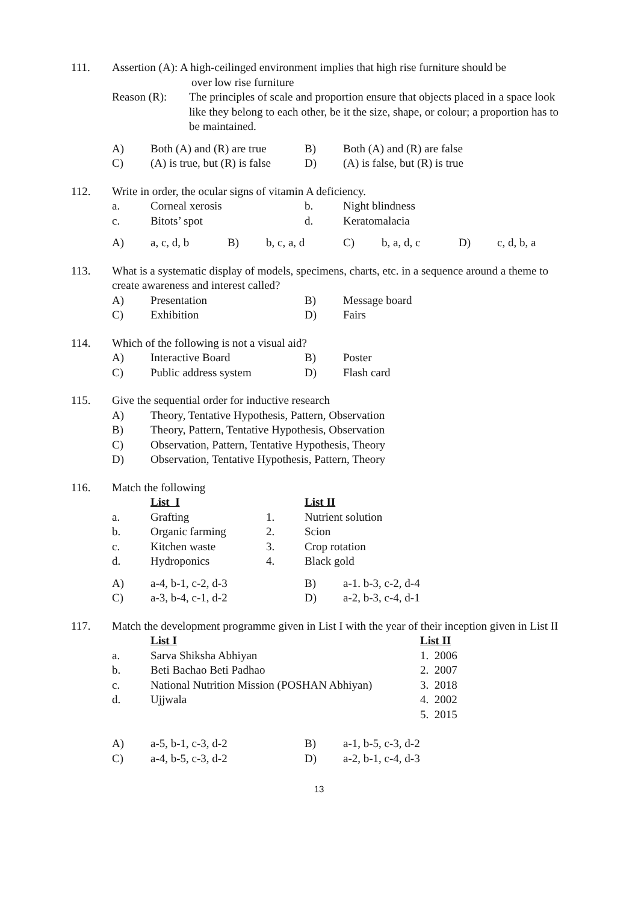111. Assertion (A): A high-ceilinged environment implies that high rise furniture should be
over low rise furniture
Reason (R): The principles of scale and proportion ensure that objects placed in a space look like they belong to each other, be it the size, shape, or colour; a proportion has to be maintained.
| A) | Both (A) and (R) are true | B) | Both (A) and (R) are false |
| C) | (A) is true, but (R) is false | D) | (A) is false, but (R) is true |
112. Write in order, the ocular signs of vitamin A deficiency.
| a. | Corneal xerosis | b. | Night blindness |
| c. | Bitots’ spot | d. | Keratomalacia |
| A) | a, c, d, b | B) | b, c, a, d | C) | b, a, d, c | D) | c, d, b, a |
113. What is a systematic display of models, specimens, charts, etc. in a sequence around a theme to create awareness and interest called?
| A) | Presentation | B) | Message board |
| C) | Exhibition | D) | Fairs |
114. Which of the following is not a visual aid?
| A) | Interactive Board | B) | Poster |
| C) | Public address system | D) | Flash card |
115. Give the sequential order for inductive research
| A) | Theory, Tentative Hypothesis, Pattern, Observation |
| B) | Theory, Pattern, Tentative Hypothesis, Observation |
| C) | Observation, Pattern, Tentative Hypothesis, Theory |
| D) | Observation, Tentative Hypothesis, Pattern, Theory |
116. Match the following
| | List I | | List II |
| a. | Grafting | 1. | Nutrient solution |
| b. | Organic farming | 2. | Scion |
| c. | Kitchen waste | 3. | Crop rotation |
| d. | Hydroponics | 4. | Black gold |
| A) | a-4, b-1, c-2, d-3 | B) | a-1. b-3, c-2, d-4 |
| C) | a-3, b-4, c-1, d-2 | D) | a-2, b-3, c-4, d-1 |
117. Match the development programme given in List I with the year of their inception given in List II
| | List I | List II |
| a. | Sarva Shiksha Abhiyan | 1. 2006 |
| b. | Beti Bachao Beti Padhao | 2. 2007 |
| c. | National Nutrition Mission (POSHAN Abhiyan) | 3. 2018 |
| d. | Ujjwala | 4. 2002 |
| | | 5. 2015 |
| A) | a-5, b-1, c-3, d-2 | B) | a-1, b-5, c-3, d-2 |
| C) | a-4, b-5, c-3, d-2 | D) | a-2, b-1, c-4, d-3 |
13